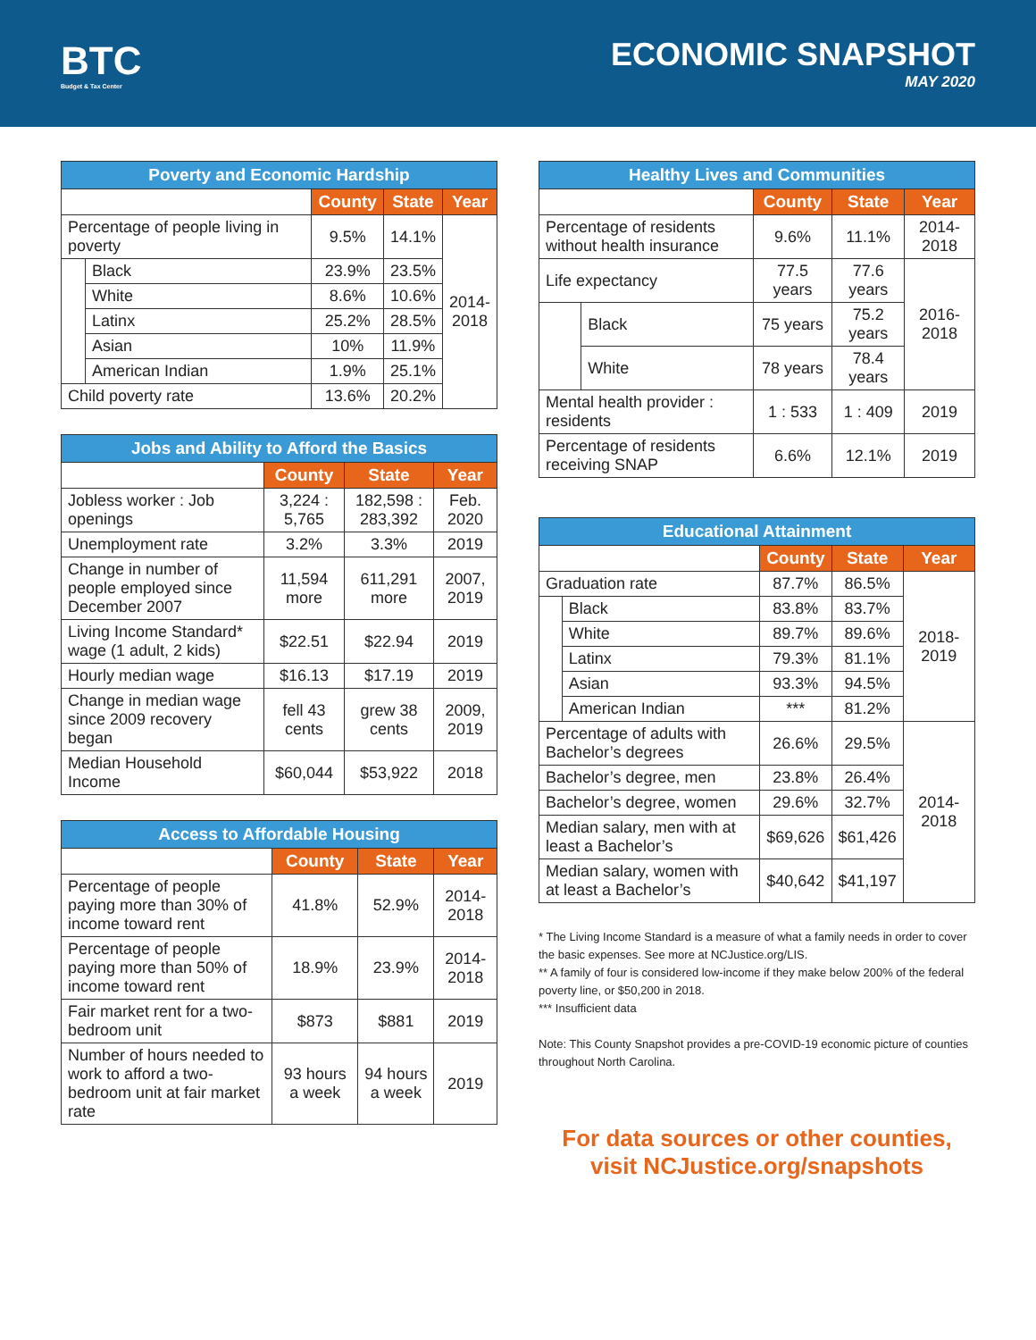BTC
Budget & Tax Center
ECONOMIC SNAPSHOT
MAY 2020
| Poverty and Economic Hardship | | | | |
| --- | --- | --- | --- | --- |
| | | County | State | Year |
| Percentage of people living in poverty | | 9.5% | 14.1% | 2014- 2018 |
| | Black | 23.9% | 23.5% | |
| | White | 8.6% | 10.6% | |
| | Latinx | 25.2% | 28.5% | |
| | Asian | 10% | 11.9% | |
| | American Indian | 1.9% | 25.1% | |
| Child poverty rate | | 13.6% | 20.2% | |
| Jobs and Ability to Afford the Basics | | | |
| --- | --- | --- | --- |
| | County | State | Year |
| Jobless worker : Job openings | 3,224 : 5,765 | 182,598 : 283,392 | Feb. 2020 |
| Unemployment rate | 3.2% | 3.3% | 2019 |
| Change in number of people employed since December 2007 | 11,594 more | 611,291 more | 2007, 2019 |
| Living Income Standard* wage (1 adult, 2 kids) | $22.51 | $22.94 | 2019 |
| Hourly median wage | $16.13 | $17.19 | 2019 |
| Change in median wage since 2009 recovery began | fell 43 cents | grew 38 cents | 2009, 2019 |
| Median Household Income | $60,044 | $53,922 | 2018 |
| Access to Affordable Housing | | | |
| --- | --- | --- | --- |
| | County | State | Year |
| Percentage of people paying more than 30% of income toward rent | 41.8% | 52.9% | 2014-2018 |
| Percentage of people paying more than 50% of income toward rent | 18.9% | 23.9% | 2014-2018 |
| Fair market rent for a two-bedroom unit | $873 | $881 | 2019 |
| Number of hours needed to work to afford a two-bedroom unit at fair market rate | 93 hours a week | 94 hours a week | 2019 |
| Healthy Lives and Communities | | | | |
| --- | --- | --- | --- | --- |
| | | County | State | Year |
| Percentage of residents without health insurance | | 9.6% | 11.1% | 2014-2018 |
| Life expectancy | | 77.5 years | 77.6 years | 2016-2018 |
| | Black | 75 years | 75.2 years | |
| | White | 78 years | 78.4 years | |
| Mental health provider : residents | | 1 : 533 | 1 : 409 | 2019 |
| Percentage of residents receiving SNAP | | 6.6% | 12.1% | 2019 |
| Educational Attainment | | | | |
| --- | --- | --- | --- | --- |
| | | County | State | Year |
| Graduation rate | | 87.7% | 86.5% | 2018-2019 |
| | Black | 83.8% | 83.7% | |
| | White | 89.7% | 89.6% | |
| | Latinx | 79.3% | 81.1% | |
| | Asian | 93.3% | 94.5% | |
| | American Indian | *** | 81.2% | |
| Percentage of adults with Bachelor’s degrees | | 26.6% | 29.5% | 2014-2018 |
| Bachelor’s degree, men | | 23.8% | 26.4% | |
| Bachelor’s degree, women | | 29.6% | 32.7% | |
| Median salary, men with at least a Bachelor’s | | $69,626 | $61,426 | |
| Median salary, women with at least a Bachelor’s | | $40,642 | $41,197 | |
* The Living Income Standard is a measure of what a family needs in order to cover the basic expenses. See more at NCJustice.org/LIS.
** A family of four is considered low-income if they make below 200% of the federal poverty line, or $50,200 in 2018.
*** Insufficient data
Note: This County Snapshot provides a pre-COVID-19 economic picture of counties throughout North Carolina.
For data sources or other counties,
visit NCJustice.org/snapshots